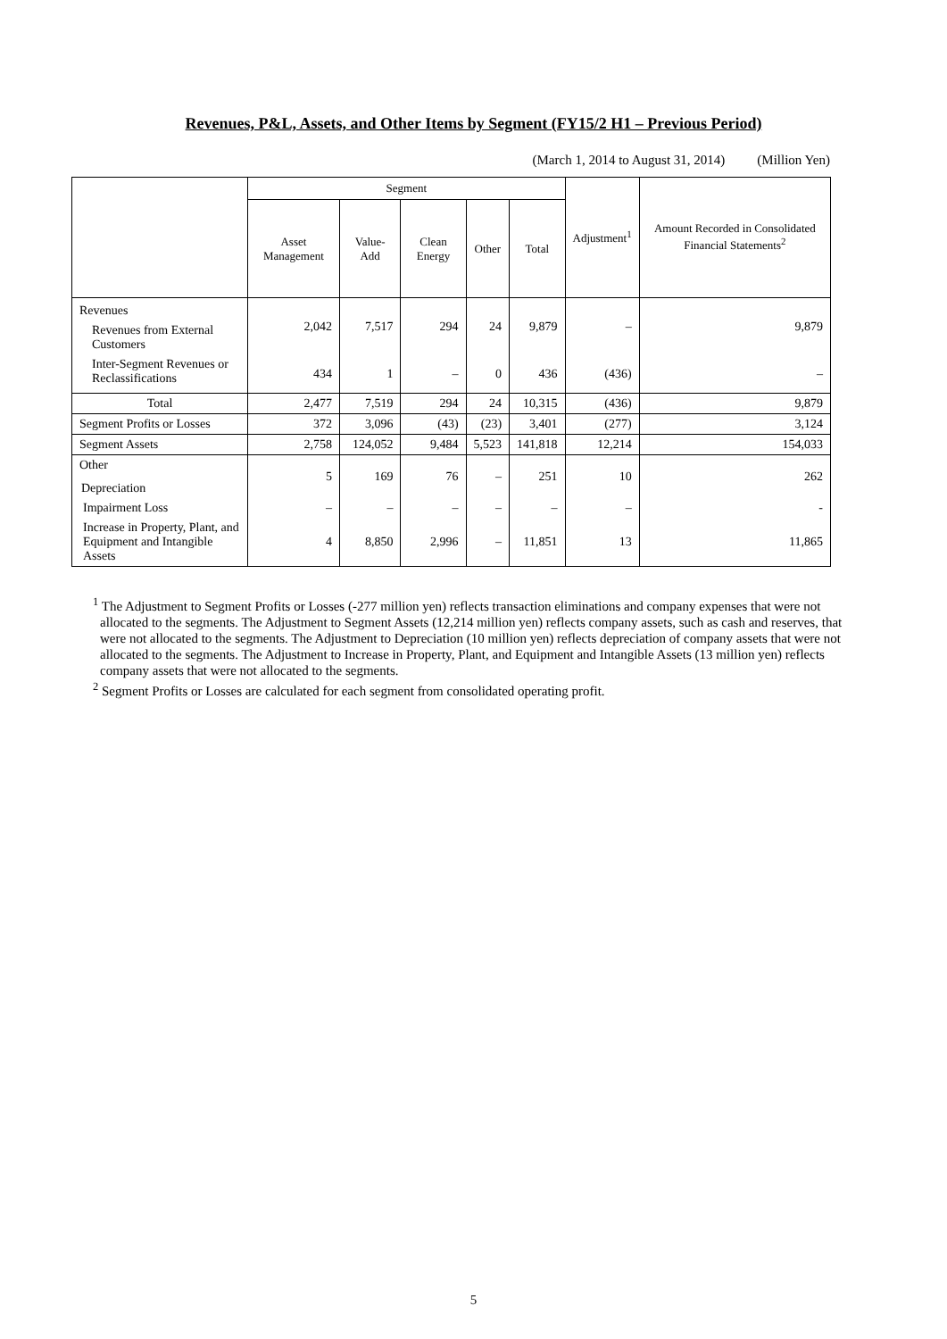Revenues, P&L, Assets, and Other Items by Segment (FY15/2 H1 – Previous Period)
(March 1, 2014 to August 31, 2014) (Million Yen)
| | Segment | | | | | Adjustment<sup>1</sup> | Amount Recorded in Consolidated Financial Statements<sup>2</sup> |
| --- | --- | --- | --- | --- | --- | --- | --- |
| | Asset Management | Value-Add | Clean Energy | Other | Total | | |
| Revenues Revenues from External Customers | 2,042 | 7,517 | 294 | 24 | 9,879 | – | 9,879 |
| Inter-Segment Revenues or Reclassifications | 434 | 1 | – | 0 | 436 | (436) | – |
| Total | 2,477 | 7,519 | 294 | 24 | 10,315 | (436) | 9,879 |
| Segment Profits or Losses | 372 | 3,096 | (43) | (23) | 3,401 | (277) | 3,124 |
| Segment Assets | 2,758 | 124,052 | 9,484 | 5,523 | 141,818 | 12,214 | 154,033 |
| Other Depreciation | 5 | 169 | 76 | – | 251 | 10 | 262 |
| Impairment Loss | – | – | – | – | – | – | - |
| Increase in Property, Plant, and Equipment and Intangible Assets | 4 | 8,850 | 2,996 | – | 11,851 | 13 | 11,865 |
<sup>1</sup> The Adjustment to Segment Profits or Losses (-277 million yen) reflects transaction eliminations and company expenses that were not allocated to the segments. The Adjustment to Segment Assets (12,214 million yen) reflects company assets, such as cash and reserves, that were not allocated to the segments. The Adjustment to Depreciation (10 million yen) reflects depreciation of company assets that were not allocated to the segments. The Adjustment to Increase in Property, Plant, and Equipment and Intangible Assets (13 million yen) reflects company assets that were not allocated to the segments.
<sup>2</sup> Segment Profits or Losses are calculated for each segment from consolidated operating profit.
5